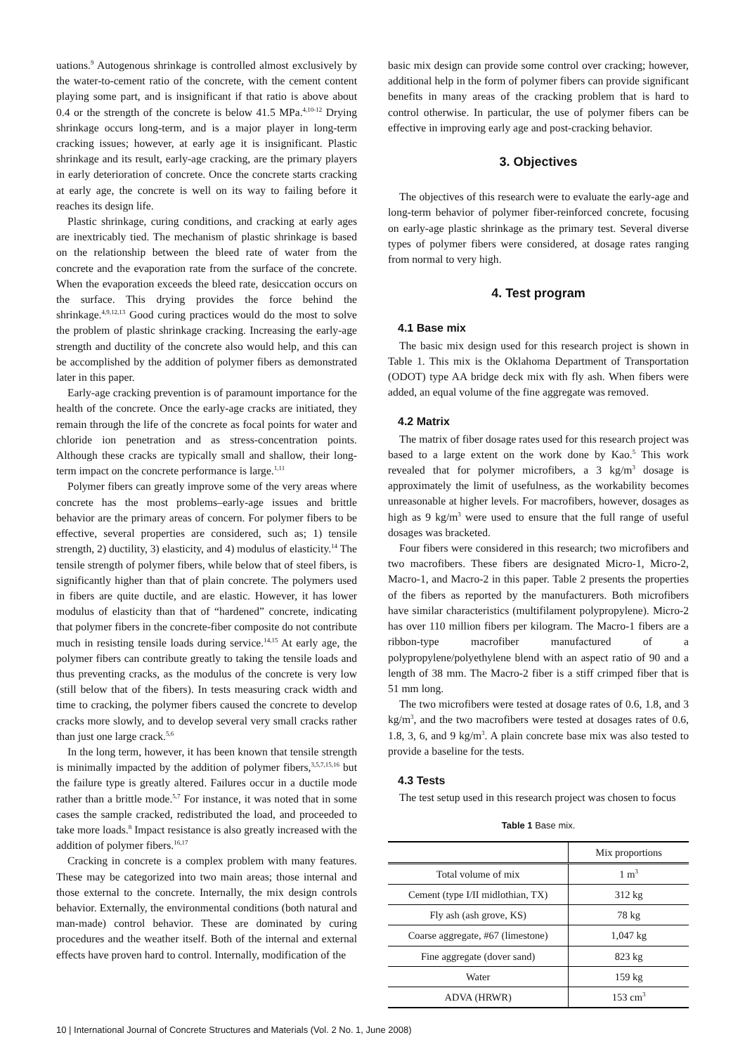uations.<sup>9</sup> Autogenous shrinkage is controlled almost exclusively by the water-to-cement ratio of the concrete, with the cement content playing some part, and is insignificant if that ratio is above about 0.4 or the strength of the concrete is below 41.5 MPa.<sup>4,10-12</sup> Drying shrinkage occurs long-term, and is a major player in long-term cracking issues; however, at early age it is insignificant. Plastic shrinkage and its result, early-age cracking, are the primary players in early deterioration of concrete. Once the concrete starts cracking at early age, the concrete is well on its way to failing before it reaches its design life.
Plastic shrinkage, curing conditions, and cracking at early ages are inextricably tied. The mechanism of plastic shrinkage is based on the relationship between the bleed rate of water from the concrete and the evaporation rate from the surface of the concrete. When the evaporation exceeds the bleed rate, desiccation occurs on the surface. This drying provides the force behind the shrinkage.<sup>4,9,12,13</sup> Good curing practices would do the most to solve the problem of plastic shrinkage cracking. Increasing the early-age strength and ductility of the concrete also would help, and this can be accomplished by the addition of polymer fibers as demonstrated later in this paper.
Early-age cracking prevention is of paramount importance for the health of the concrete. Once the early-age cracks are initiated, they remain through the life of the concrete as focal points for water and chloride ion penetration and as stress-concentration points. Although these cracks are typically small and shallow, their long-term impact on the concrete performance is large.<sup>1,11</sup>
Polymer fibers can greatly improve some of the very areas where concrete has the most problems–early-age issues and brittle behavior are the primary areas of concern. For polymer fibers to be effective, several properties are considered, such as; 1) tensile strength, 2) ductility, 3) elasticity, and 4) modulus of elasticity.<sup>14</sup> The tensile strength of polymer fibers, while below that of steel fibers, is significantly higher than that of plain concrete. The polymers used in fibers are quite ductile, and are elastic. However, it has lower modulus of elasticity than that of “hardened” concrete, indicating that polymer fibers in the concrete-fiber composite do not contribute much in resisting tensile loads during service.<sup>14,15</sup> At early age, the polymer fibers can contribute greatly to taking the tensile loads and thus preventing cracks, as the modulus of the concrete is very low (still below that of the fibers). In tests measuring crack width and time to cracking, the polymer fibers caused the concrete to develop cracks more slowly, and to develop several very small cracks rather than just one large crack.<sup>5,6</sup>
In the long term, however, it has been known that tensile strength is minimally impacted by the addition of polymer fibers,<sup>3,5,7,15,16</sup> but the failure type is greatly altered. Failures occur in a ductile mode rather than a brittle mode.<sup>5,7</sup> For instance, it was noted that in some cases the sample cracked, redistributed the load, and proceeded to take more loads.<sup>8</sup> Impact resistance is also greatly increased with the addition of polymer fibers.<sup>16,17</sup>
Cracking in concrete is a complex problem with many features. These may be categorized into two main areas; those internal and those external to the concrete. Internally, the mix design controls behavior. Externally, the environmental conditions (both natural and man-made) control behavior. These are dominated by curing procedures and the weather itself. Both of the internal and external effects have proven hard to control. Internally, modification of the
basic mix design can provide some control over cracking; however, additional help in the form of polymer fibers can provide significant benefits in many areas of the cracking problem that is hard to control otherwise. In particular, the use of polymer fibers can be effective in improving early age and post-cracking behavior.
3. Objectives
The objectives of this research were to evaluate the early-age and long-term behavior of polymer fiber-reinforced concrete, focusing on early-age plastic shrinkage as the primary test. Several diverse types of polymer fibers were considered, at dosage rates ranging from normal to very high.
4. Test program
4.1 Base mix
The basic mix design used for this research project is shown in Table 1. This mix is the Oklahoma Department of Transportation (ODOT) type AA bridge deck mix with fly ash. When fibers were added, an equal volume of the fine aggregate was removed.
4.2 Matrix
The matrix of fiber dosage rates used for this research project was based to a large extent on the work done by Kao.<sup>5</sup> This work revealed that for polymer microfibers, a 3 kg/m<sup>3</sup> dosage is approximately the limit of usefulness, as the workability becomes unreasonable at higher levels. For macrofibers, however, dosages as high as 9 kg/m<sup>3</sup> were used to ensure that the full range of useful dosages was bracketed.
Four fibers were considered in this research; two microfibers and two macrofibers. These fibers are designated Micro-1, Micro-2, Macro-1, and Macro-2 in this paper. Table 2 presents the properties of the fibers as reported by the manufacturers. Both microfibers have similar characteristics (multifilament polypropylene). Micro-2 has over 110 million fibers per kilogram. The Macro-1 fibers are a ribbon-type macrofiber manufactured of a polypropylene/polyethylene blend with an aspect ratio of 90 and a length of 38 mm. The Macro-2 fiber is a stiff crimped fiber that is 51 mm long.
The two microfibers were tested at dosage rates of 0.6, 1.8, and 3 kg/m<sup>3</sup>, and the two macrofibers were tested at dosages rates of 0.6, 1.8, 3, 6, and 9 kg/m<sup>3</sup>. A plain concrete base mix was also tested to provide a baseline for the tests.
4.3 Tests
The test setup used in this research project was chosen to focus
Table 1 Base mix.
| | Mix proportions |
| --- | --- |
| Total volume of mix | 1 m<sup>3</sup> |
| Cement (type I/II midlothian, TX) | 312 kg |
| Fly ash (ash grove, KS) | 78 kg |
| Coarse aggregate, #67 (limestone) | 1,047 kg |
| Fine aggregate (dover sand) | 823 kg |
| Water | 159 kg |
| ADVA (HRWR) | 153 cm<sup>3</sup> |
10 | International Journal of Concrete Structures and Materials (Vol. 2 No. 1, June 2008)